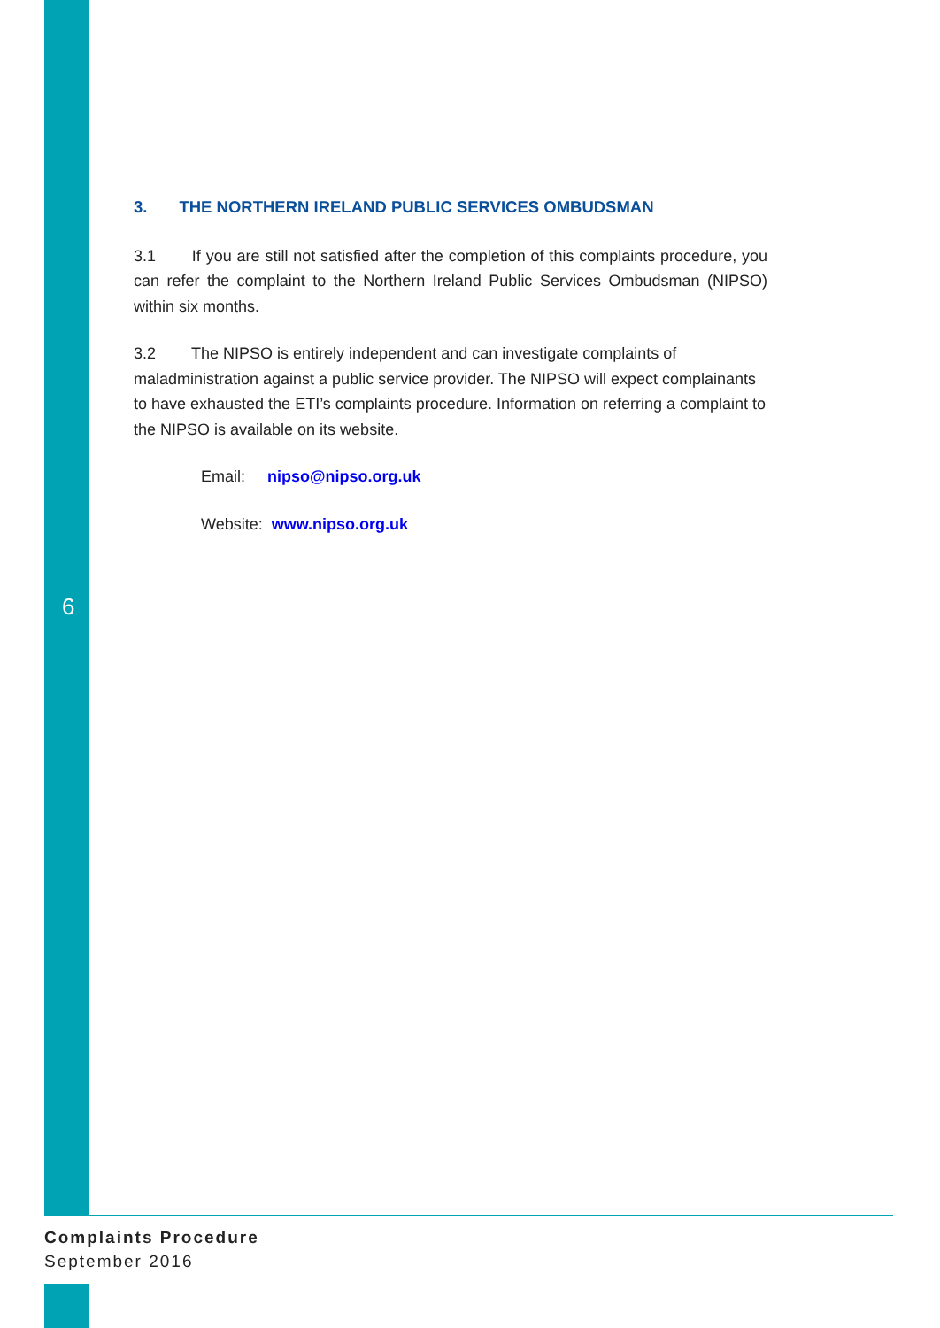3. THE NORTHERN IRELAND PUBLIC SERVICES OMBUDSMAN
3.1 If you are still not satisfied after the completion of this complaints procedure, you can refer the complaint to the Northern Ireland Public Services Ombudsman (NIPSO) within six months.
3.2 The NIPSO is entirely independent and can investigate complaints of maladministration against a public service provider. The NIPSO will expect complainants to have exhausted the ETI’s complaints procedure. Information on referring a complaint to the NIPSO is available on its website.
Email: nipso@nipso.org.uk
Website: www.nipso.org.uk
6
Complaints Procedure
September 2016